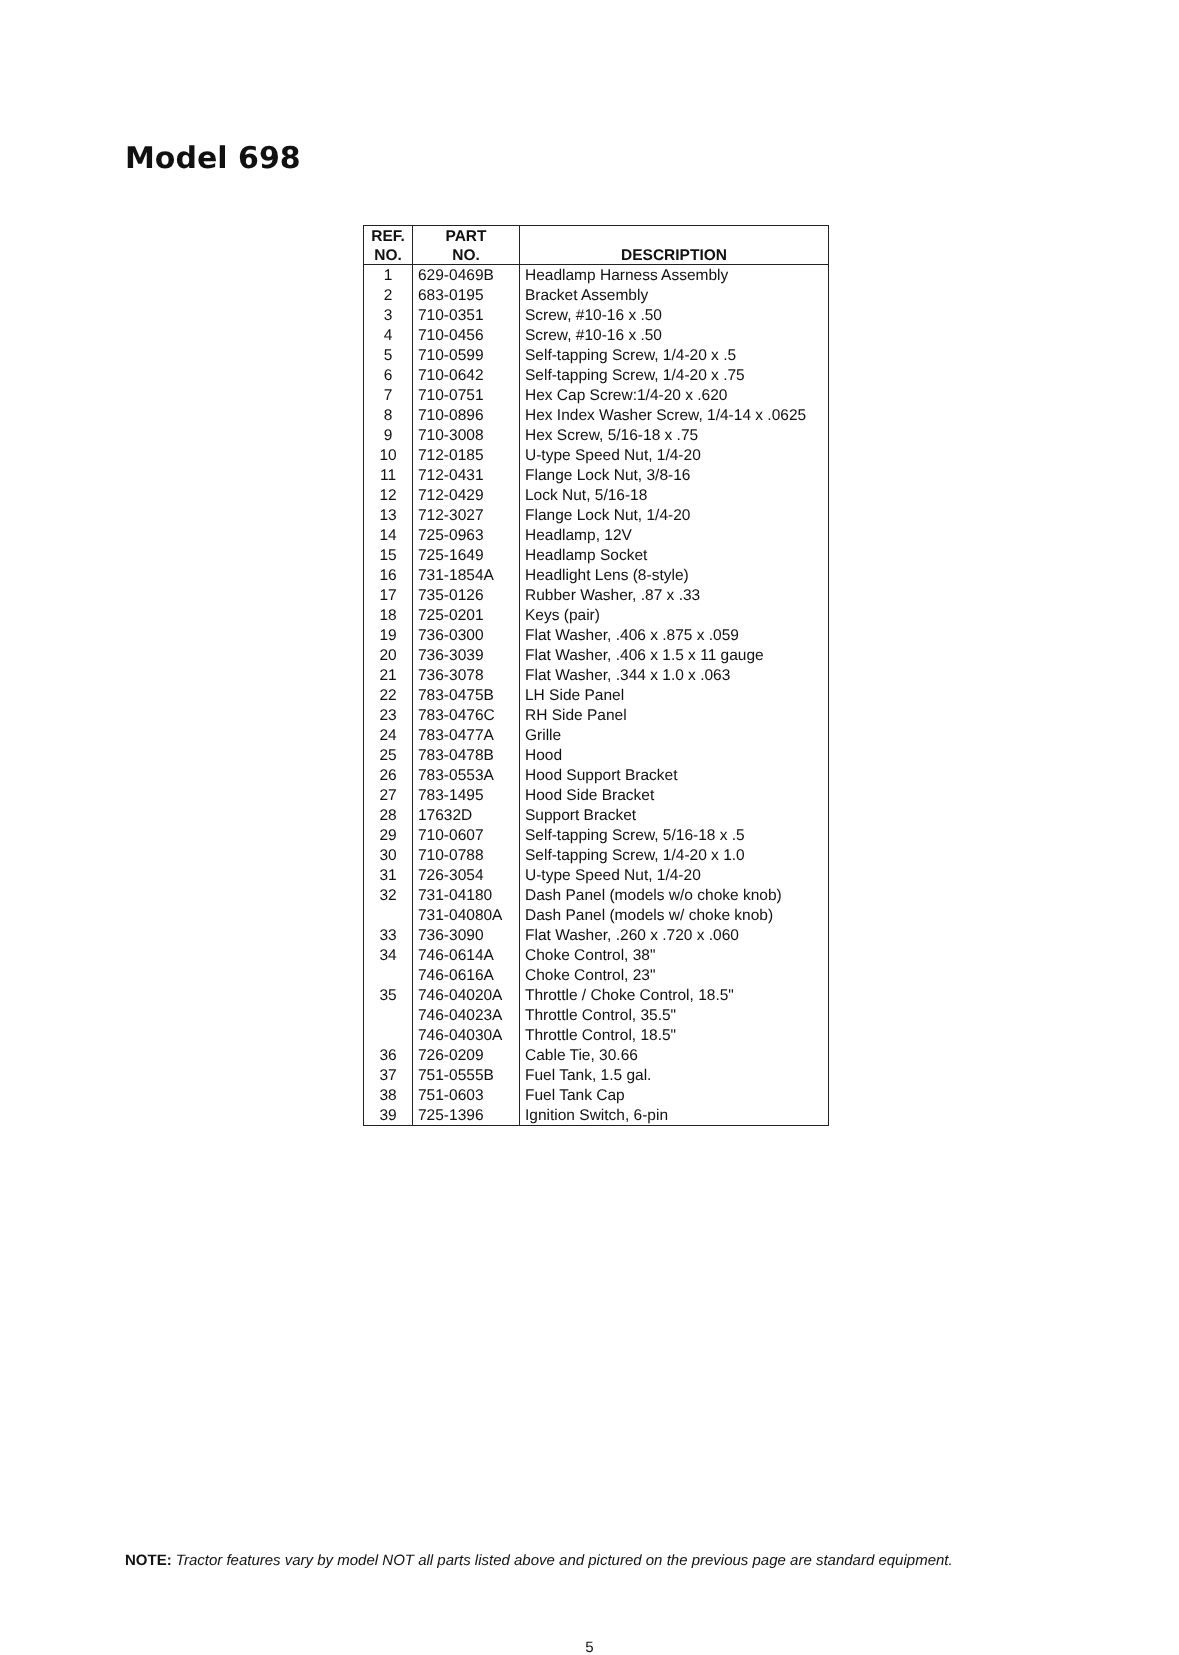Model 698
| REF. NO. | PART NO. | DESCRIPTION |
| --- | --- | --- |
| 1 | 629-0469B | Headlamp Harness Assembly |
| 2 | 683-0195 | Bracket Assembly |
| 3 | 710-0351 | Screw, #10-16 x .50 |
| 4 | 710-0456 | Screw, #10-16 x .50 |
| 5 | 710-0599 | Self-tapping Screw, 1/4-20 x .5 |
| 6 | 710-0642 | Self-tapping Screw, 1/4-20 x .75 |
| 7 | 710-0751 | Hex Cap Screw:1/4-20 x .620 |
| 8 | 710-0896 | Hex Index Washer Screw, 1/4-14 x .0625 |
| 9 | 710-3008 | Hex Screw, 5/16-18 x .75 |
| 10 | 712-0185 | U-type Speed Nut, 1/4-20 |
| 11 | 712-0431 | Flange Lock Nut, 3/8-16 |
| 12 | 712-0429 | Lock Nut, 5/16-18 |
| 13 | 712-3027 | Flange Lock Nut, 1/4-20 |
| 14 | 725-0963 | Headlamp, 12V |
| 15 | 725-1649 | Headlamp Socket |
| 16 | 731-1854A | Headlight Lens (8-style) |
| 17 | 735-0126 | Rubber Washer, .87 x .33 |
| 18 | 725-0201 | Keys (pair) |
| 19 | 736-0300 | Flat Washer, .406 x .875 x .059 |
| 20 | 736-3039 | Flat Washer, .406 x 1.5 x 11 gauge |
| 21 | 736-3078 | Flat Washer, .344 x 1.0 x .063 |
| 22 | 783-0475B | LH Side Panel |
| 23 | 783-0476C | RH Side Panel |
| 24 | 783-0477A | Grille |
| 25 | 783-0478B | Hood |
| 26 | 783-0553A | Hood Support Bracket |
| 27 | 783-1495 | Hood Side Bracket |
| 28 | 17632D | Support Bracket |
| 29 | 710-0607 | Self-tapping Screw, 5/16-18 x .5 |
| 30 | 710-0788 | Self-tapping Screw, 1/4-20 x 1.0 |
| 31 | 726-3054 | U-type Speed Nut, 1/4-20 |
| 32 | 731-04180 | Dash Panel (models w/o choke knob) |
| | 731-04080A | Dash Panel (models w/ choke knob) |
| 33 | 736-3090 | Flat Washer, .260 x .720 x .060 |
| 34 | 746-0614A | Choke Control, 38" |
| | 746-0616A | Choke Control, 23" |
| 35 | 746-04020A | Throttle / Choke Control, 18.5" |
| | 746-04023A | Throttle Control, 35.5" |
| | 746-04030A | Throttle Control, 18.5" |
| 36 | 726-0209 | Cable Tie, 30.66 |
| 37 | 751-0555B | Fuel Tank, 1.5 gal. |
| 38 | 751-0603 | Fuel Tank Cap |
| 39 | 725-1396 | Ignition Switch, 6-pin |
NOTE: Tractor features vary by model NOT all parts listed above and pictured on the previous page are standard equipment.
5